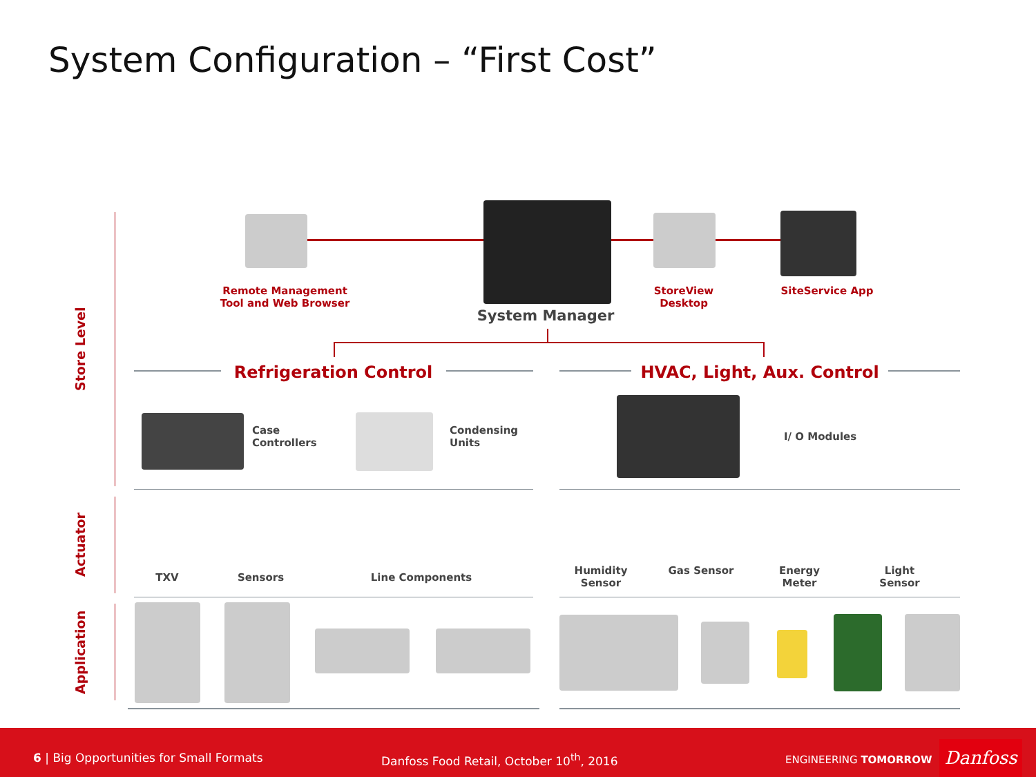System Configuration – “First Cost”
Remote Management
Tool and Web Browser
System Manager
StoreView
Desktop
SiteService App
Store Level
Actuator
Application
Refrigeration Control HVAC, Light, Aux. Control
Case
Controllers
Condensing
Units
I/ O Modules
TXV Sensors Line Components
Humidity
Sensor
Gas Sensor
Energy
Meter
Light
Sensor
6 | Big Opportunities for Small Formats
Danfoss Food Retail, October 10<sup>th</sup>, 2016
ENGINEERING TOMORROW Danfoss